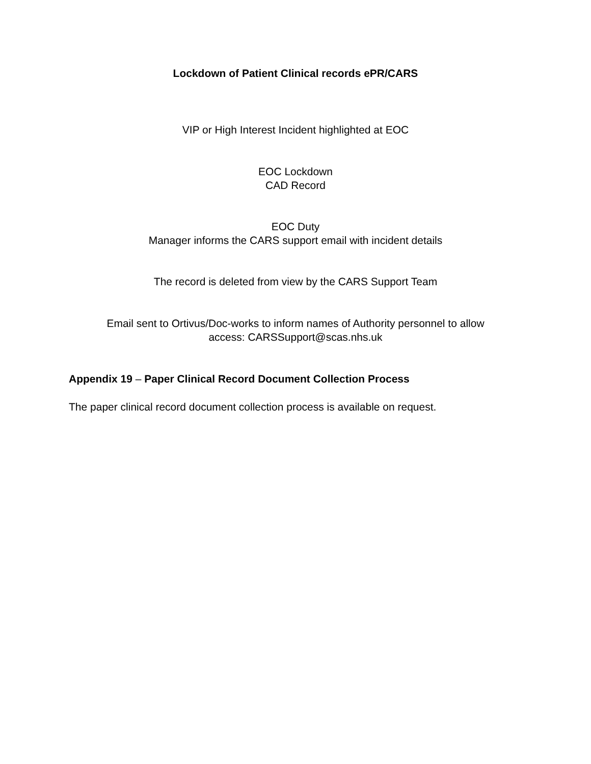Lockdown of Patient Clinical records ePR/CARS
VIP or High Interest Incident highlighted at EOC
EOC Lockdown
CAD Record
EOC Duty
Manager informs the CARS support email with incident details
The record is deleted from view by the CARS Support Team
Email sent to Ortivus/Doc-works to inform names of Authority personnel to allow
access: CARSSupport@scas.nhs.uk
Appendix 19 – Paper Clinical Record Document Collection Process
The paper clinical record document collection process is available on request.